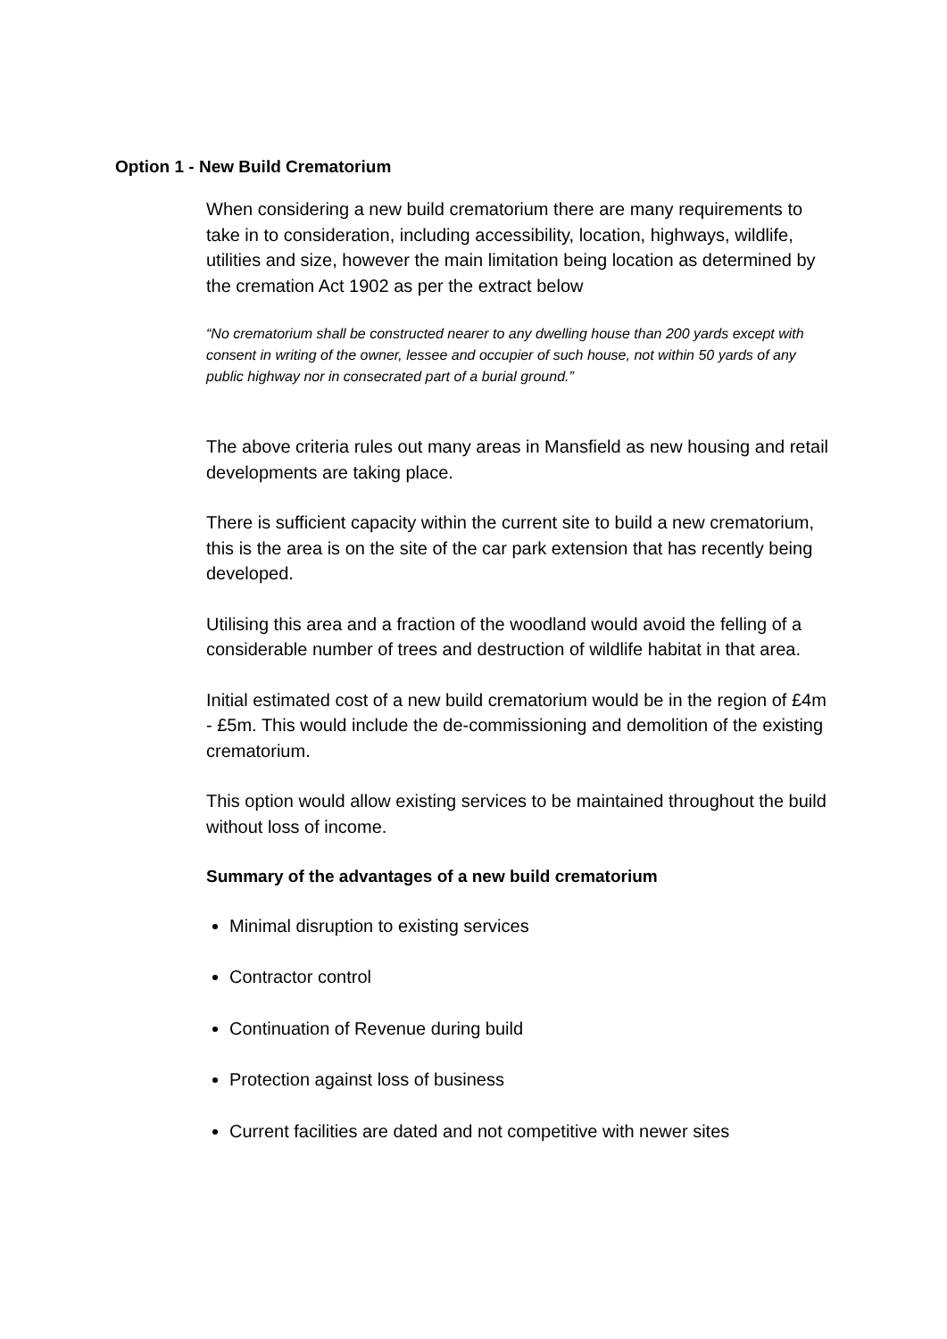Option 1 - New Build Crematorium
When considering a new build crematorium there are many requirements to take in to consideration, including accessibility, location, highways, wildlife, utilities and size, however the main limitation being location as determined by the cremation Act 1902 as per the extract below
“No crematorium shall be constructed nearer to any dwelling house than 200 yards except with consent in writing of the owner, lessee and occupier of such house, not within 50 yards of any public highway nor in consecrated part of a burial ground.”
The above criteria rules out many areas in Mansfield as new housing and retail developments are taking place.
There is sufficient capacity within the current site to build a new crematorium, this is the area is on the site of the car park extension that has recently being developed.
Utilising this area and a fraction of the woodland would avoid the felling of a considerable number of trees and destruction of wildlife habitat in that area.
Initial estimated cost of a new build crematorium would be in the region of £4m - £5m. This would include the de-commissioning and demolition of the existing crematorium.
This option would allow existing services to be maintained throughout the build without loss of income.
Summary of the advantages of a new build crematorium
Minimal disruption to existing services
Contractor control
Continuation of Revenue during build
Protection against loss of business
Current facilities are dated and not competitive with newer sites